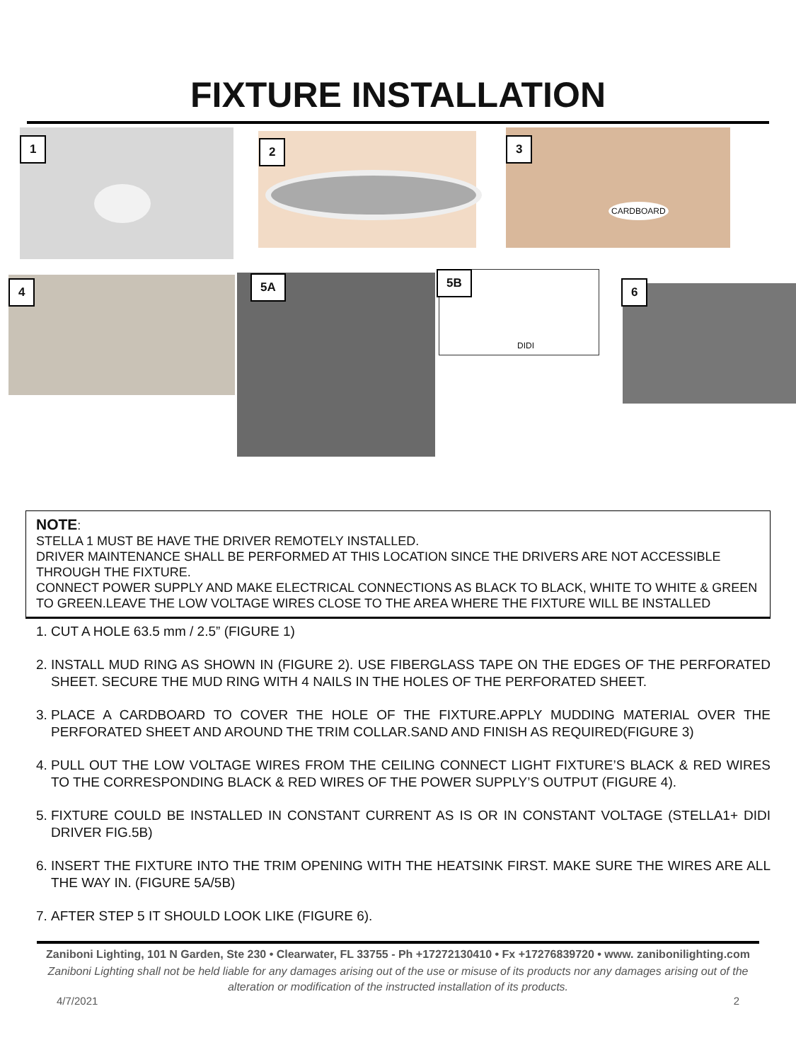FIXTURE INSTALLATION
1 2
CARDBOARD
3
4 5A DIDI
5B
6
NOTE:
STELLA 1 MUST BE HAVE THE DRIVER REMOTELY INSTALLED.
DRIVER MAINTENANCE SHALL BE PERFORMED AT THIS LOCATION SINCE THE DRIVERS ARE NOT ACCESSIBLE THROUGH THE FIXTURE.
CONNECT POWER SUPPLY AND MAKE ELECTRICAL CONNECTIONS AS BLACK TO BLACK, WHITE TO WHITE & GREEN TO GREEN.LEAVE THE LOW VOLTAGE WIRES CLOSE TO THE AREA WHERE THE FIXTURE WILL BE INSTALLED
1. CUT A HOLE 63.5 mm / 2.5” (FIGURE 1)
2. INSTALL MUD RING AS SHOWN IN (FIGURE 2). USE FIBERGLASS TAPE ON THE EDGES OF THE PERFORATED SHEET. SECURE THE MUD RING WITH 4 NAILS IN THE HOLES OF THE PERFORATED SHEET.
3. PLACE A CARDBOARD TO COVER THE HOLE OF THE FIXTURE.APPLY MUDDING MATERIAL OVER THE PERFORATED SHEET AND AROUND THE TRIM COLLAR.SAND AND FINISH AS REQUIRED(FIGURE 3)
4. PULL OUT THE LOW VOLTAGE WIRES FROM THE CEILING CONNECT LIGHT FIXTURE’S BLACK & RED WIRES TO THE CORRESPONDING BLACK & RED WIRES OF THE POWER SUPPLY’S OUTPUT (FIGURE 4).
5. FIXTURE COULD BE INSTALLED IN CONSTANT CURRENT AS IS OR IN CONSTANT VOLTAGE (STELLA1+ DIDI DRIVER FIG.5B)
6. INSERT THE FIXTURE INTO THE TRIM OPENING WITH THE HEATSINK FIRST. MAKE SURE THE WIRES ARE ALL THE WAY IN. (FIGURE 5A/5B)
7. AFTER STEP 5 IT SHOULD LOOK LIKE (FIGURE 6).
Zaniboni Lighting, 101 N Garden, Ste 230 • Clearwater, FL 33755 - Ph +17272130410 • Fx +17276839720 • www. zanibonilighting.com
Zaniboni Lighting shall not be held liable for any damages arising out of the use or misuse of its products nor any damages arising out of the alteration or modification of the instructed installation of its products.
4/7/2021 2